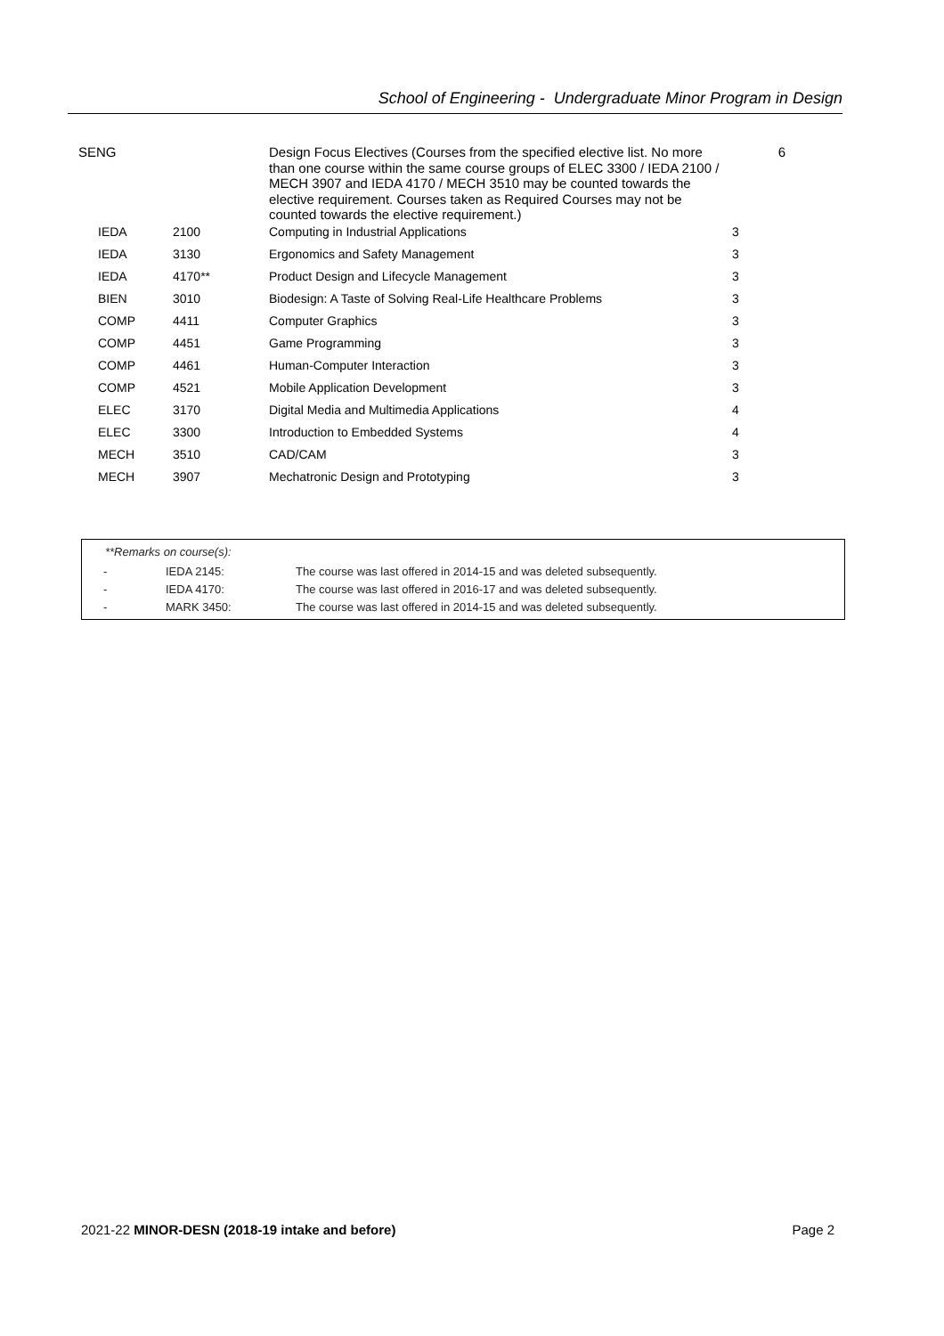School of Engineering - Undergraduate Minor Program in Design
| SENG | | Design Focus Electives (Courses from the specified elective list. No more than one course within the same course groups of ELEC 3300 / IEDA 2100 / MECH 3907 and IEDA 4170 / MECH 3510 may be counted towards the elective requirement. Courses taken as Required Courses may not be counted towards the elective requirement.) | 6 |
| IEDA | 2100 | Computing in Industrial Applications | 3 |
| IEDA | 3130 | Ergonomics and Safety Management | 3 |
| IEDA | 4170** | Product Design and Lifecycle Management | 3 |
| BIEN | 3010 | Biodesign: A Taste of Solving Real-Life Healthcare Problems | 3 |
| COMP | 4411 | Computer Graphics | 3 |
| COMP | 4451 | Game Programming | 3 |
| COMP | 4461 | Human-Computer Interaction | 3 |
| COMP | 4521 | Mobile Application Development | 3 |
| ELEC | 3170 | Digital Media and Multimedia Applications | 4 |
| ELEC | 3300 | Introduction to Embedded Systems | 4 |
| MECH | 3510 | CAD/CAM | 3 |
| MECH | 3907 | Mechatronic Design and Prototyping | 3 |
**Remarks on course(s):
| - | IEDA 2145: | The course was last offered in 2014-15 and was deleted subsequently. |
| - | IEDA 4170: | The course was last offered in 2016-17 and was deleted subsequently. |
| - | MARK 3450: | The course was last offered in 2014-15 and was deleted subsequently. |
2021-22 MINOR-DESN (2018-19 intake and before) Page 2